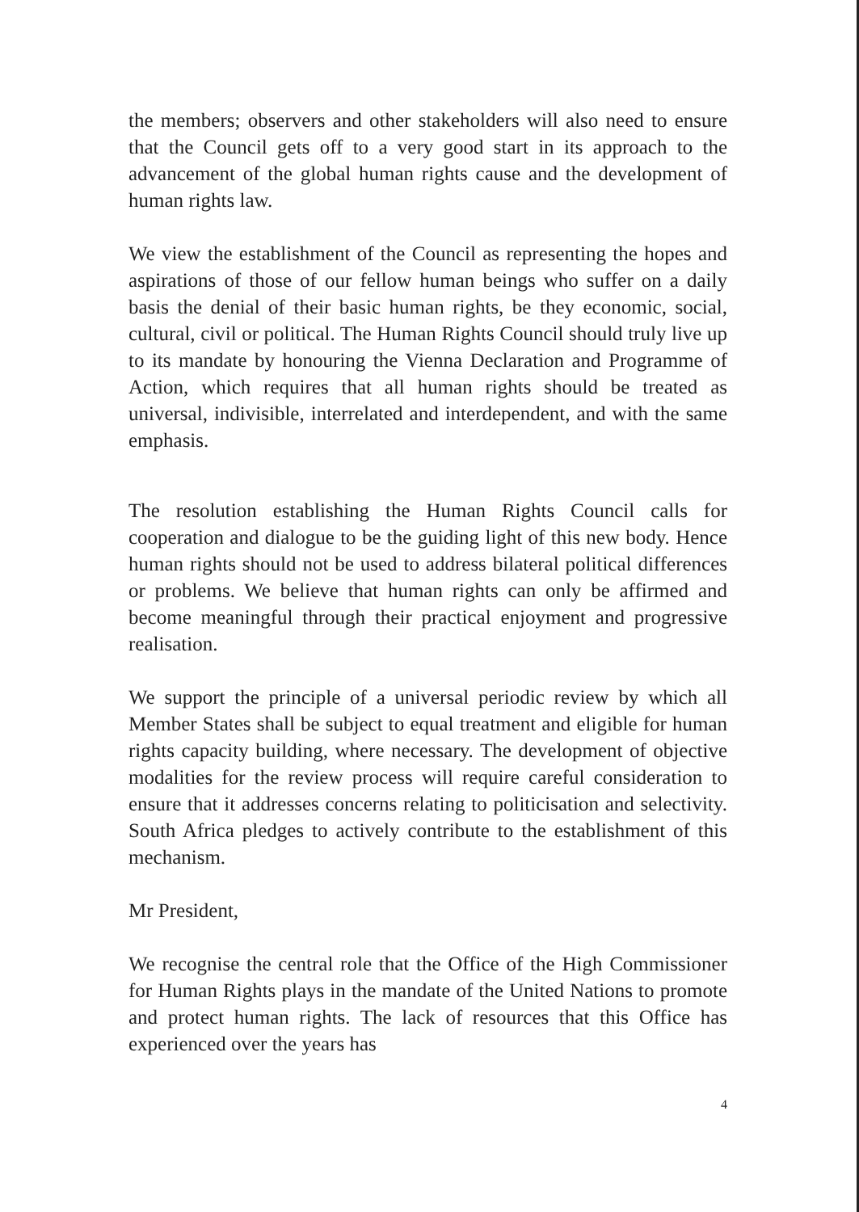the members; observers and other stakeholders will also need to ensure that the Council gets off to a very good start in its approach to the advancement of the global human rights cause and the development of human rights law.
We view the establishment of the Council as representing the hopes and aspirations of those of our fellow human beings who suffer on a daily basis the denial of their basic human rights, be they economic, social, cultural, civil or political. The Human Rights Council should truly live up to its mandate by honouring the Vienna Declaration and Programme of Action, which requires that all human rights should be treated as universal, indivisible, interrelated and interdependent, and with the same emphasis.
The resolution establishing the Human Rights Council calls for cooperation and dialogue to be the guiding light of this new body. Hence human rights should not be used to address bilateral political differences or problems. We believe that human rights can only be affirmed and become meaningful through their practical enjoyment and progressive realisation.
We support the principle of a universal periodic review by which all Member States shall be subject to equal treatment and eligible for human rights capacity building, where necessary. The development of objective modalities for the review process will require careful consideration to ensure that it addresses concerns relating to politicisation and selectivity. South Africa pledges to actively contribute to the establishment of this mechanism.
Mr President,
We recognise the central role that the Office of the High Commissioner for Human Rights plays in the mandate of the United Nations to promote and protect human rights. The lack of resources that this Office has experienced over the years has
4